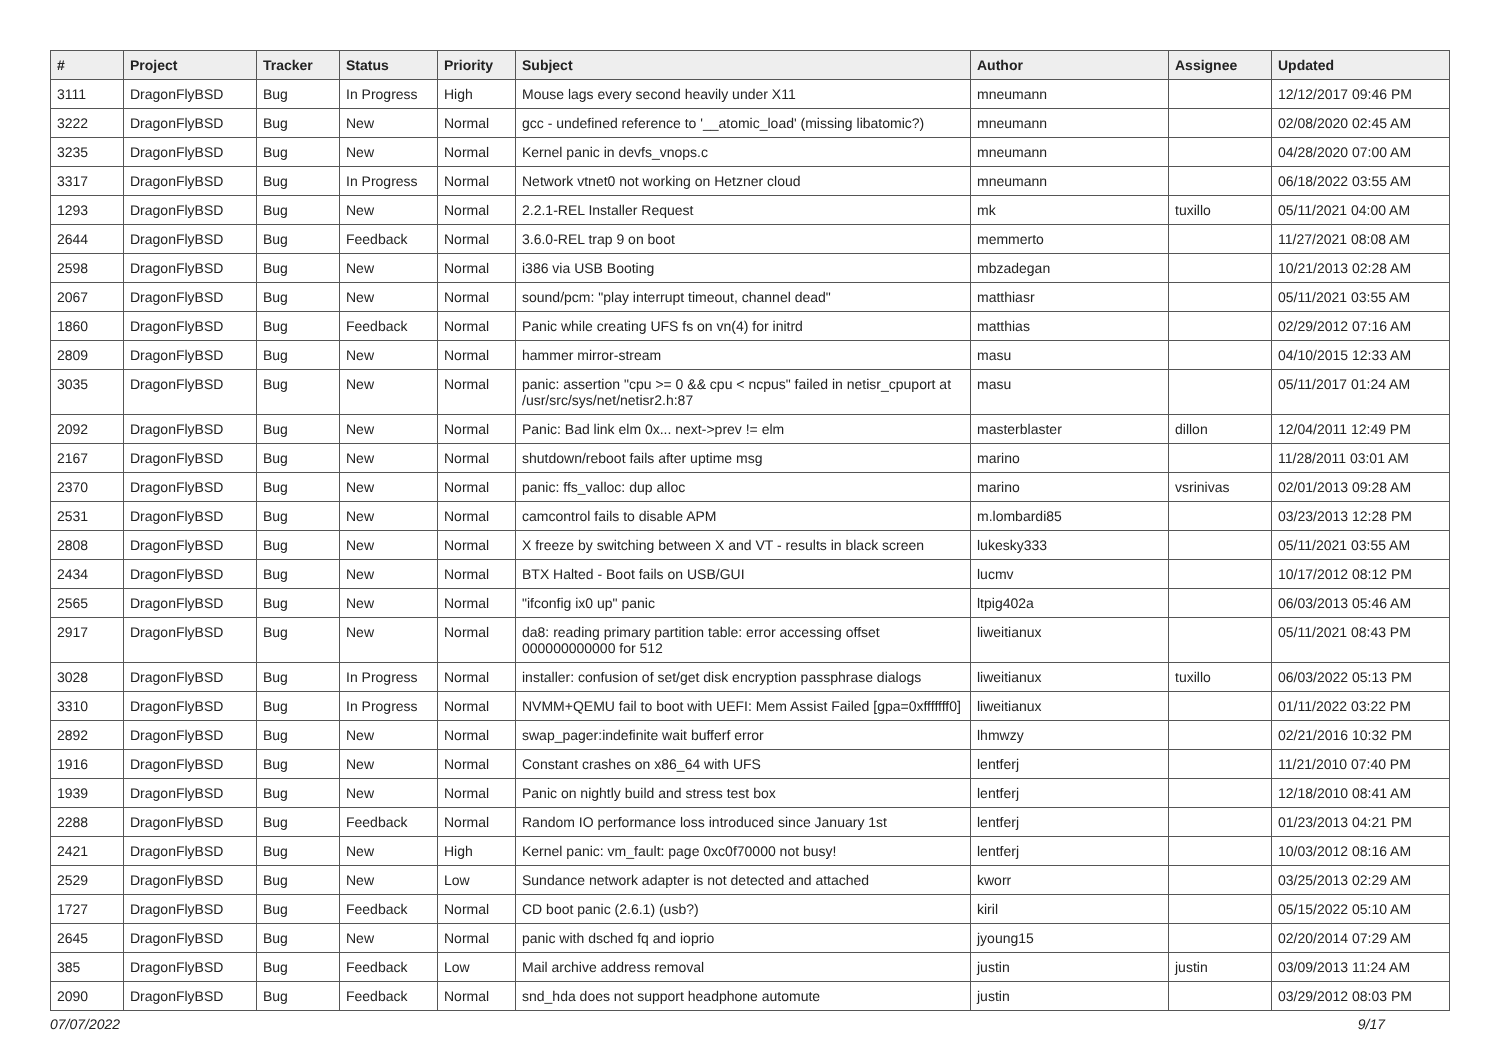| # | Project | Tracker | Status | Priority | Subject | Author | Assignee | Updated |
| --- | --- | --- | --- | --- | --- | --- | --- | --- |
| 3111 | DragonFlyBSD | Bug | In Progress | High | Mouse lags every second heavily under X11 | mneumann | | 12/12/2017 09:46 PM |
| 3222 | DragonFlyBSD | Bug | New | Normal | gcc - undefined reference to '__atomic_load' (missing libatomic?) | mneumann | | 02/08/2020 02:45 AM |
| 3235 | DragonFlyBSD | Bug | New | Normal | Kernel panic in devfs_vnops.c | mneumann | | 04/28/2020 07:00 AM |
| 3317 | DragonFlyBSD | Bug | In Progress | Normal | Network vtnet0 not working on Hetzner cloud | mneumann | | 06/18/2022 03:55 AM |
| 1293 | DragonFlyBSD | Bug | New | Normal | 2.2.1-REL Installer Request | mk | tuxillo | 05/11/2021 04:00 AM |
| 2644 | DragonFlyBSD | Bug | Feedback | Normal | 3.6.0-REL trap 9 on boot | memmerto | | 11/27/2021 08:08 AM |
| 2598 | DragonFlyBSD | Bug | New | Normal | i386 via USB Booting | mbzadegan | | 10/21/2013 02:28 AM |
| 2067 | DragonFlyBSD | Bug | New | Normal | sound/pcm: "play interrupt timeout, channel dead" | matthiasr | | 05/11/2021 03:55 AM |
| 1860 | DragonFlyBSD | Bug | Feedback | Normal | Panic while creating UFS fs on vn(4) for initrd | matthias | | 02/29/2012 07:16 AM |
| 2809 | DragonFlyBSD | Bug | New | Normal | hammer mirror-stream | masu | | 04/10/2015 12:33 AM |
| 3035 | DragonFlyBSD | Bug | New | Normal | panic: assertion "cpu >= 0 && cpu < ncpus" failed in netisr_cpuport at /usr/src/sys/net/netisr2.h:87 | masu | | 05/11/2017 01:24 AM |
| 2092 | DragonFlyBSD | Bug | New | Normal | Panic: Bad link elm 0x... next->prev != elm | masterblaster | dillon | 12/04/2011 12:49 PM |
| 2167 | DragonFlyBSD | Bug | New | Normal | shutdown/reboot fails after uptime msg | marino | | 11/28/2011 03:01 AM |
| 2370 | DragonFlyBSD | Bug | New | Normal | panic: ffs_valloc: dup alloc | marino | vsrinivas | 02/01/2013 09:28 AM |
| 2531 | DragonFlyBSD | Bug | New | Normal | camcontrol fails to disable APM | m.lombardi85 | | 03/23/2013 12:28 PM |
| 2808 | DragonFlyBSD | Bug | New | Normal | X freeze by switching between X and VT - results in black screen | lukesky333 | | 05/11/2021 03:55 AM |
| 2434 | DragonFlyBSD | Bug | New | Normal | BTX Halted - Boot fails on USB/GUI | lucmv | | 10/17/2012 08:12 PM |
| 2565 | DragonFlyBSD | Bug | New | Normal | "ifconfig ix0 up" panic | ltpig402a | | 06/03/2013 05:46 AM |
| 2917 | DragonFlyBSD | Bug | New | Normal | da8: reading primary partition table: error accessing offset 000000000000 for 512 | liweitianux | | 05/11/2021 08:43 PM |
| 3028 | DragonFlyBSD | Bug | In Progress | Normal | installer: confusion of set/get disk encryption passphrase dialogs | liweitianux | tuxillo | 06/03/2022 05:13 PM |
| 3310 | DragonFlyBSD | Bug | In Progress | Normal | NVMM+QEMU fail to boot with UEFI: Mem Assist Failed [gpa=0xfffffff0] | liweitianux | | 01/11/2022 03:22 PM |
| 2892 | DragonFlyBSD | Bug | New | Normal | swap_pager:indefinite wait bufferf error | lhmwzy | | 02/21/2016 10:32 PM |
| 1916 | DragonFlyBSD | Bug | New | Normal | Constant crashes on x86_64 with UFS | lentferj | | 11/21/2010 07:40 PM |
| 1939 | DragonFlyBSD | Bug | New | Normal | Panic on nightly build and stress test box | lentferj | | 12/18/2010 08:41 AM |
| 2288 | DragonFlyBSD | Bug | Feedback | Normal | Random IO performance loss introduced since January 1st | lentferj | | 01/23/2013 04:21 PM |
| 2421 | DragonFlyBSD | Bug | New | High | Kernel panic: vm_fault: page 0xc0f70000 not busy! | lentferj | | 10/03/2012 08:16 AM |
| 2529 | DragonFlyBSD | Bug | New | Low | Sundance network adapter is not detected and attached | kworr | | 03/25/2013 02:29 AM |
| 1727 | DragonFlyBSD | Bug | Feedback | Normal | CD boot panic (2.6.1) (usb?) | kiril | | 05/15/2022 05:10 AM |
| 2645 | DragonFlyBSD | Bug | New | Normal | panic with dsched fq and ioprio | jyoung15 | | 02/20/2014 07:29 AM |
| 385 | DragonFlyBSD | Bug | Feedback | Low | Mail archive address removal | justin | justin | 03/09/2013 11:24 AM |
| 2090 | DragonFlyBSD | Bug | Feedback | Normal | snd_hda does not support headphone automute | justin | | 03/29/2012 08:03 PM |
07/07/2022 9/17